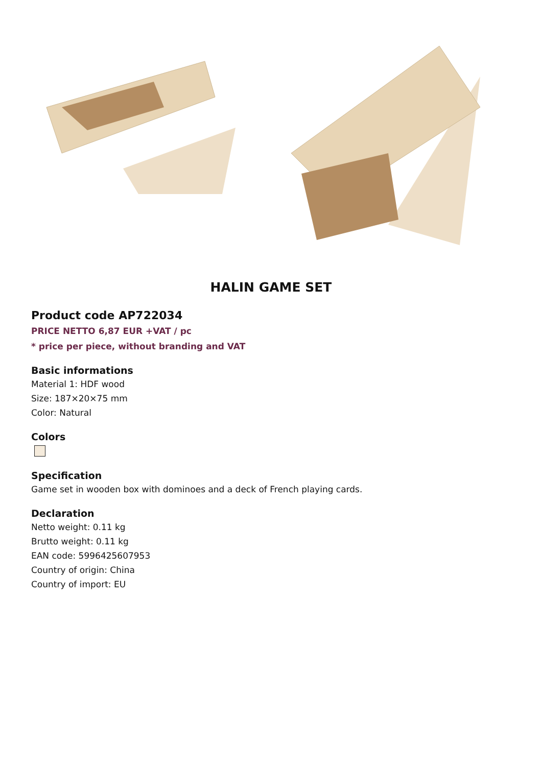HALIN GAME SET
Product code AP722034
PRICE NETTO 6,87 EUR +VAT / pc
* price per piece, without branding and VAT
Basic informations
Material 1: HDF wood
Size: 187×20×75 mm
Color: Natural
Colors
Specification
Game set in wooden box with dominoes and a deck of French playing cards.
Declaration
Netto weight: 0.11 kg
Brutto weight: 0.11 kg
EAN code: 5996425607953
Country of origin: China
Country of import: EU